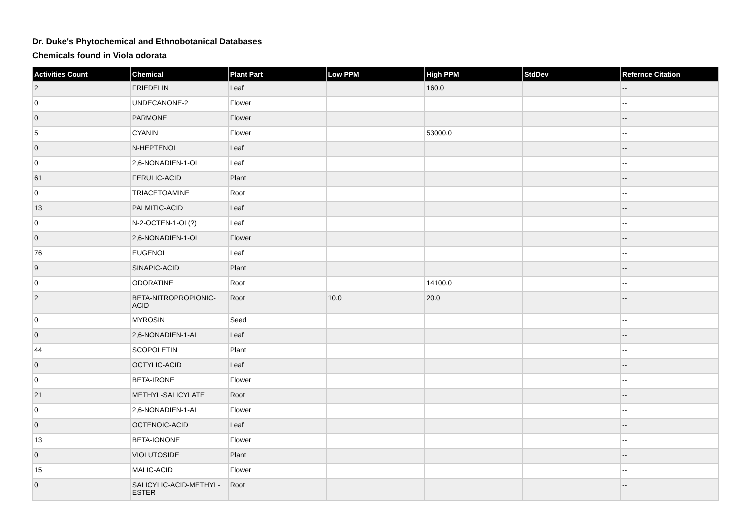Dr. Duke's Phytochemical and Ethnobotanical Databases
Chemicals found in Viola odorata
| Activities Count | Chemical | Plant Part | Low PPM | High PPM | StdDev | Refernce Citation |
| --- | --- | --- | --- | --- | --- | --- |
| 2 | FRIEDELIN | Leaf | | 160.0 | | -- |
| 0 | UNDECANONE-2 | Flower | | | | -- |
| 0 | PARMONE | Flower | | | | -- |
| 5 | CYANIN | Flower | | 53000.0 | | -- |
| 0 | N-HEPTENOL | Leaf | | | | -- |
| 0 | 2,6-NONADIEN-1-OL | Leaf | | | | -- |
| 61 | FERULIC-ACID | Plant | | | | -- |
| 0 | TRIACETOAMINE | Root | | | | -- |
| 13 | PALMITIC-ACID | Leaf | | | | -- |
| 0 | N-2-OCTEN-1-OL(?) | Leaf | | | | -- |
| 0 | 2,6-NONADIEN-1-OL | Flower | | | | -- |
| 76 | EUGENOL | Leaf | | | | -- |
| 9 | SINAPIC-ACID | Plant | | | | -- |
| 0 | ODORATINE | Root | | 14100.0 | | -- |
| 2 | BETA-NITROPROPIONIC-ACID | Root | 10.0 | 20.0 | | -- |
| 0 | MYROSIN | Seed | | | | -- |
| 0 | 2,6-NONADIEN-1-AL | Leaf | | | | -- |
| 44 | SCOPOLETIN | Plant | | | | -- |
| 0 | OCTYLIC-ACID | Leaf | | | | -- |
| 0 | BETA-IRONE | Flower | | | | -- |
| 21 | METHYL-SALICYLATE | Root | | | | -- |
| 0 | 2,6-NONADIEN-1-AL | Flower | | | | -- |
| 0 | OCTENOIC-ACID | Leaf | | | | -- |
| 13 | BETA-IONONE | Flower | | | | -- |
| 0 | VIOLUTOSIDE | Plant | | | | -- |
| 15 | MALIC-ACID | Flower | | | | -- |
| 0 | SALICYLIC-ACID-METHYL-ESTER | Root | | | | -- |